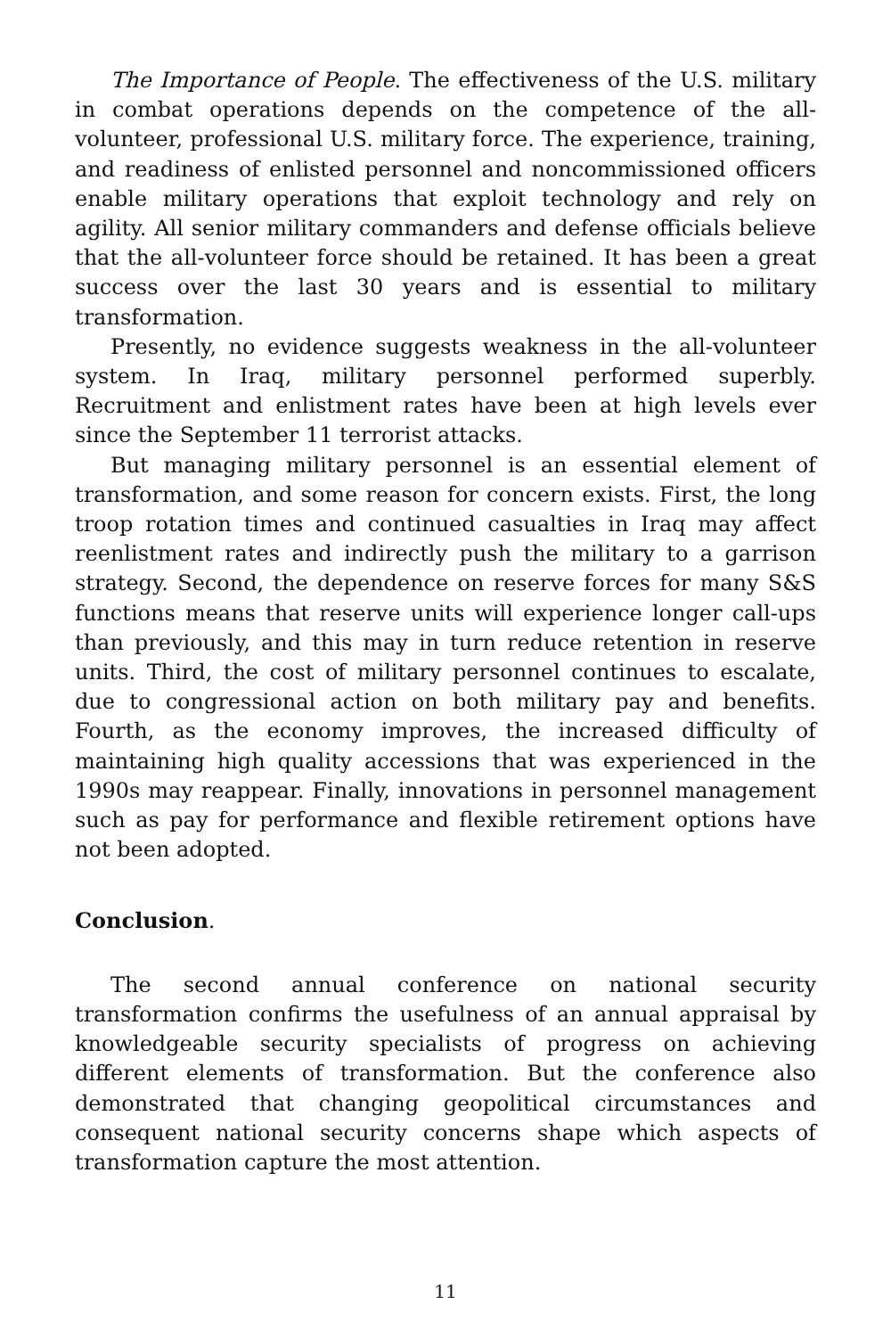The Importance of People. The effectiveness of the U.S. military in combat operations depends on the competence of the all-volunteer, professional U.S. military force. The experience, training, and readiness of enlisted personnel and noncommissioned officers enable military operations that exploit technology and rely on agility. All senior military commanders and defense officials believe that the all-volunteer force should be retained. It has been a great success over the last 30 years and is essential to military transformation.
Presently, no evidence suggests weakness in the all-volunteer system. In Iraq, military personnel performed superbly. Recruitment and enlistment rates have been at high levels ever since the September 11 terrorist attacks.
But managing military personnel is an essential element of transformation, and some reason for concern exists. First, the long troop rotation times and continued casualties in Iraq may affect reenlistment rates and indirectly push the military to a garrison strategy. Second, the dependence on reserve forces for many S&S functions means that reserve units will experience longer call-ups than previously, and this may in turn reduce retention in reserve units. Third, the cost of military personnel continues to escalate, due to congressional action on both military pay and benefits. Fourth, as the economy improves, the increased difficulty of maintaining high quality accessions that was experienced in the 1990s may reappear. Finally, innovations in personnel management such as pay for performance and flexible retirement options have not been adopted.
Conclusion.
The second annual conference on national security transformation confirms the usefulness of an annual appraisal by knowledgeable security specialists of progress on achieving different elements of transformation. But the conference also demonstrated that changing geopolitical circumstances and consequent national security concerns shape which aspects of transformation capture the most attention.
11